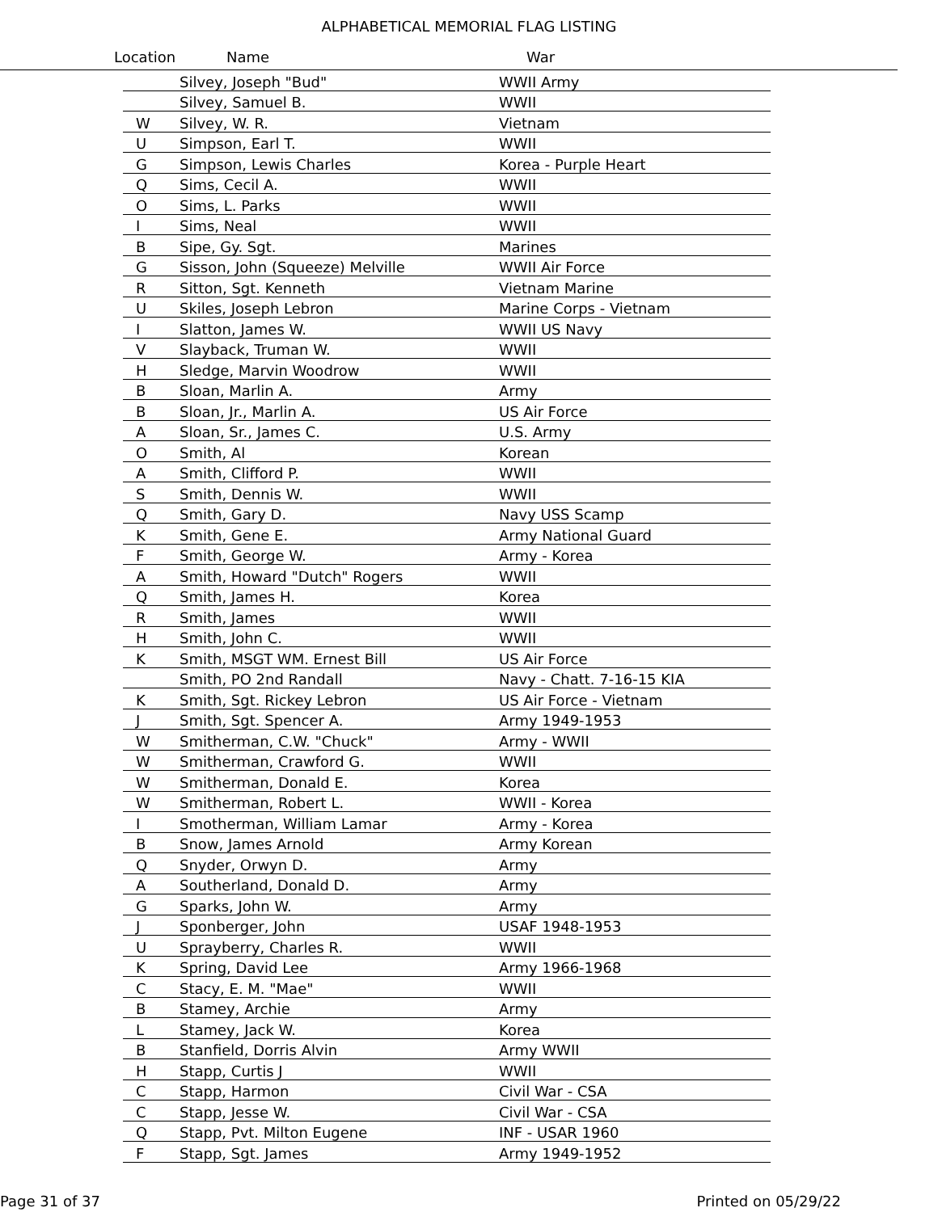ALPHABETICAL MEMORIAL FLAG LISTING
Location Name War
| | Silvey, Joseph "Bud" | WWII Army |
| | Silvey, Samuel B. | WWII |
| W | Silvey, W. R. | Vietnam |
| U | Simpson, Earl T. | WWII |
| G | Simpson, Lewis Charles | Korea - Purple Heart |
| Q | Sims, Cecil A. | WWII |
| O | Sims, L. Parks | WWII |
| I | Sims, Neal | WWII |
| B | Sipe, Gy. Sgt. | Marines |
| G | Sisson, John (Squeeze) Melville | WWII Air Force |
| R | Sitton, Sgt. Kenneth | Vietnam Marine |
| U | Skiles, Joseph Lebron | Marine Corps - Vietnam |
| I | Slatton, James W. | WWII US Navy |
| V | Slayback, Truman W. | WWII |
| H | Sledge, Marvin Woodrow | WWII |
| B | Sloan, Marlin A. | Army |
| B | Sloan, Jr., Marlin A. | US Air Force |
| A | Sloan, Sr., James C. | U.S. Army |
| O | Smith, Al | Korean |
| A | Smith, Clifford P. | WWII |
| S | Smith, Dennis W. | WWII |
| Q | Smith, Gary D. | Navy USS Scamp |
| K | Smith, Gene E. | Army National Guard |
| F | Smith, George W. | Army - Korea |
| A | Smith, Howard "Dutch" Rogers | WWII |
| Q | Smith, James H. | Korea |
| R | Smith, James | WWII |
| H | Smith, John C. | WWII |
| K | Smith, MSGT WM. Ernest Bill | US Air Force |
| | Smith, PO 2nd Randall | Navy - Chatt. 7-16-15 KIA |
| K | Smith, Sgt. Rickey Lebron | US Air Force - Vietnam |
| J | Smith, Sgt. Spencer A. | Army 1949-1953 |
| W | Smitherman, C.W. "Chuck" | Army - WWII |
| W | Smitherman, Crawford G. | WWII |
| W | Smitherman, Donald E. | Korea |
| W | Smitherman, Robert L. | WWII - Korea |
| I | Smotherman, William Lamar | Army - Korea |
| B | Snow, James Arnold | Army Korean |
| Q | Snyder, Orwyn D. | Army |
| A | Southerland, Donald D. | Army |
| G | Sparks, John W. | Army |
| J | Sponberger, John | USAF 1948-1953 |
| U | Sprayberry, Charles R. | WWII |
| K | Spring, David Lee | Army 1966-1968 |
| C | Stacy, E. M. "Mae" | WWII |
| B | Stamey, Archie | Army |
| L | Stamey, Jack W. | Korea |
| B | Stanfield, Dorris Alvin | Army WWII |
| H | Stapp, Curtis J | WWII |
| C | Stapp, Harmon | Civil War - CSA |
| C | Stapp, Jesse W. | Civil War - CSA |
| Q | Stapp, Pvt. Milton Eugene | INF - USAR 1960 |
| F | Stapp, Sgt. James | Army 1949-1952 |
Page 31 of 37 Printed on 05/29/22